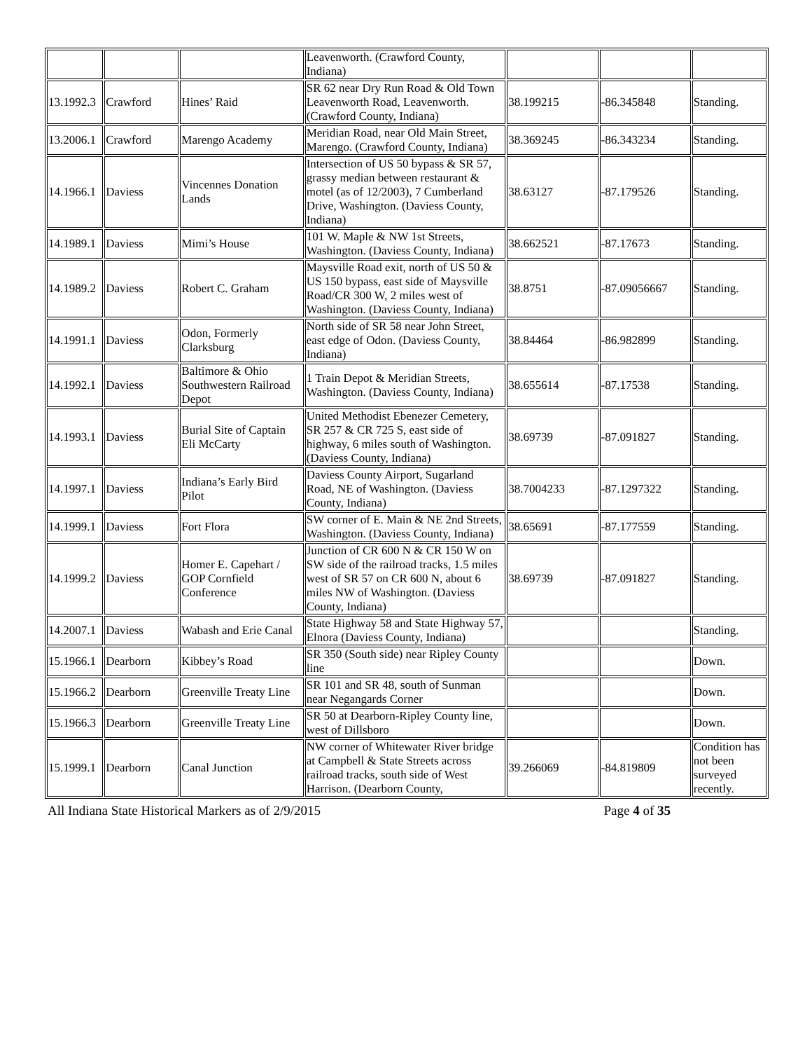| | | | Leavenworth. (Crawford County, Indiana) | | | |
| 13.1992.3 | Crawford | Hines’ Raid | SR 62 near Dry Run Road & Old Town Leavenworth Road, Leavenworth. (Crawford County, Indiana) | 38.199215 | -86.345848 | Standing. |
| 13.2006.1 | Crawford | Marengo Academy | Meridian Road, near Old Main Street, Marengo. (Crawford County, Indiana) | 38.369245 | -86.343234 | Standing. |
| 14.1966.1 | Daviess | Vincennes Donation Lands | Intersection of US 50 bypass & SR 57, grassy median between restaurant & motel (as of 12/2003), 7 Cumberland Drive, Washington. (Daviess County, Indiana) | 38.63127 | -87.179526 | Standing. |
| 14.1989.1 | Daviess | Mimi’s House | 101 W. Maple & NW 1st Streets, Washington. (Daviess County, Indiana) | 38.662521 | -87.17673 | Standing. |
| 14.1989.2 | Daviess | Robert C. Graham | Maysville Road exit, north of US 50 & US 150 bypass, east side of Maysville Road/CR 300 W, 2 miles west of Washington. (Daviess County, Indiana) | 38.8751 | -87.09056667 | Standing. |
| 14.1991.1 | Daviess | Odon, Formerly Clarksburg | North side of SR 58 near John Street, east edge of Odon. (Daviess County, Indiana) | 38.84464 | -86.982899 | Standing. |
| 14.1992.1 | Daviess | Baltimore & Ohio Southwestern Railroad Depot | 1 Train Depot & Meridian Streets, Washington. (Daviess County, Indiana) | 38.655614 | -87.17538 | Standing. |
| 14.1993.1 | Daviess | Burial Site of Captain Eli McCarty | United Methodist Ebenezer Cemetery, SR 257 & CR 725 S, east side of highway, 6 miles south of Washington. (Daviess County, Indiana) | 38.69739 | -87.091827 | Standing. |
| 14.1997.1 | Daviess | Indiana’s Early Bird Pilot | Daviess County Airport, Sugarland Road, NE of Washington. (Daviess County, Indiana) | 38.7004233 | -87.1297322 | Standing. |
| 14.1999.1 | Daviess | Fort Flora | SW corner of E. Main & NE 2nd Streets, Washington. (Daviess County, Indiana) | 38.65691 | -87.177559 | Standing. |
| 14.1999.2 | Daviess | Homer E. Capehart / GOP Cornfield Conference | Junction of CR 600 N & CR 150 W on SW side of the railroad tracks, 1.5 miles west of SR 57 on CR 600 N, about 6 miles NW of Washington. (Daviess County, Indiana) | 38.69739 | -87.091827 | Standing. |
| 14.2007.1 | Daviess | Wabash and Erie Canal | State Highway 58 and State Highway 57, Elnora (Daviess County, Indiana) | | | Standing. |
| 15.1966.1 | Dearborn | Kibbey’s Road | SR 350 (South side) near Ripley County line | | | Down. |
| 15.1966.2 | Dearborn | Greenville Treaty Line | SR 101 and SR 48, south of Sunman near Negangards Corner | | | Down. |
| 15.1966.3 | Dearborn | Greenville Treaty Line | SR 50 at Dearborn-Ripley County line, west of Dillsboro | | | Down. |
| 15.1999.1 | Dearborn | Canal Junction | NW corner of Whitewater River bridge at Campbell & State Streets across railroad tracks, south side of West Harrison. (Dearborn County, | 39.266069 | -84.819809 | Condition has not been surveyed recently. |
All Indiana State Historical Markers as of 2/9/2015 Page 4 of 35